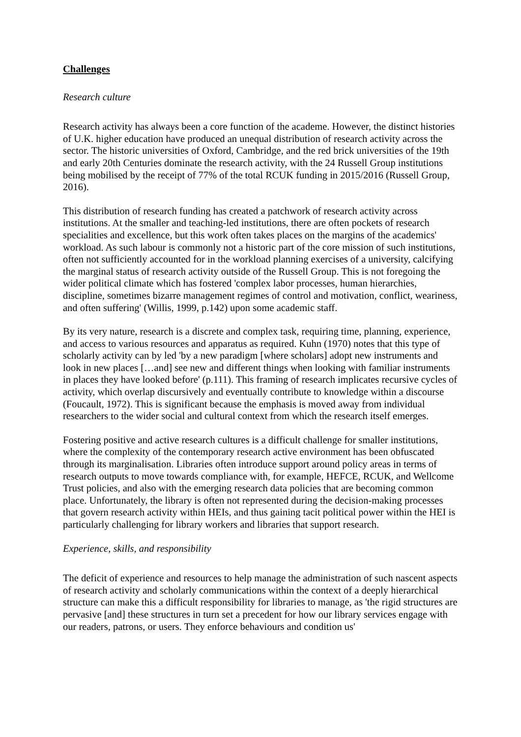Challenges
Research culture
Research activity has always been a core function of the academe. However, the distinct histories of U.K. higher education have produced an unequal distribution of research activity across the sector. The historic universities of Oxford, Cambridge, and the red brick universities of the 19th and early 20th Centuries dominate the research activity, with the 24 Russell Group institutions being mobilised by the receipt of 77% of the total RCUK funding in 2015/2016 (Russell Group, 2016).
This distribution of research funding has created a patchwork of research activity across institutions. At the smaller and teaching-led institutions, there are often pockets of research specialities and excellence, but this work often takes places on the margins of the academics' workload. As such labour is commonly not a historic part of the core mission of such institutions, often not sufficiently accounted for in the workload planning exercises of a university, calcifying the marginal status of research activity outside of the Russell Group. This is not foregoing the wider political climate which has fostered 'complex labor processes, human hierarchies, discipline, sometimes bizarre management regimes of control and motivation, conflict, weariness, and often suffering' (Willis, 1999, p.142) upon some academic staff.
By its very nature, research is a discrete and complex task, requiring time, planning, experience, and access to various resources and apparatus as required. Kuhn (1970) notes that this type of scholarly activity can by led 'by a new paradigm [where scholars] adopt new instruments and look in new places […and] see new and different things when looking with familiar instruments in places they have looked before' (p.111). This framing of research implicates recursive cycles of activity, which overlap discursively and eventually contribute to knowledge within a discourse (Foucault, 1972). This is significant because the emphasis is moved away from individual researchers to the wider social and cultural context from which the research itself emerges.
Fostering positive and active research cultures is a difficult challenge for smaller institutions, where the complexity of the contemporary research active environment has been obfuscated through its marginalisation. Libraries often introduce support around policy areas in terms of research outputs to move towards compliance with, for example, HEFCE, RCUK, and Wellcome Trust policies, and also with the emerging research data policies that are becoming common place. Unfortunately, the library is often not represented during the decision-making processes that govern research activity within HEIs, and thus gaining tacit political power within the HEI is particularly challenging for library workers and libraries that support research.
Experience, skills, and responsibility
The deficit of experience and resources to help manage the administration of such nascent aspects of research activity and scholarly communications within the context of a deeply hierarchical structure can make this a difficult responsibility for libraries to manage, as 'the rigid structures are pervasive [and] these structures in turn set a precedent for how our library services engage with our readers, patrons, or users. They enforce behaviours and condition us'